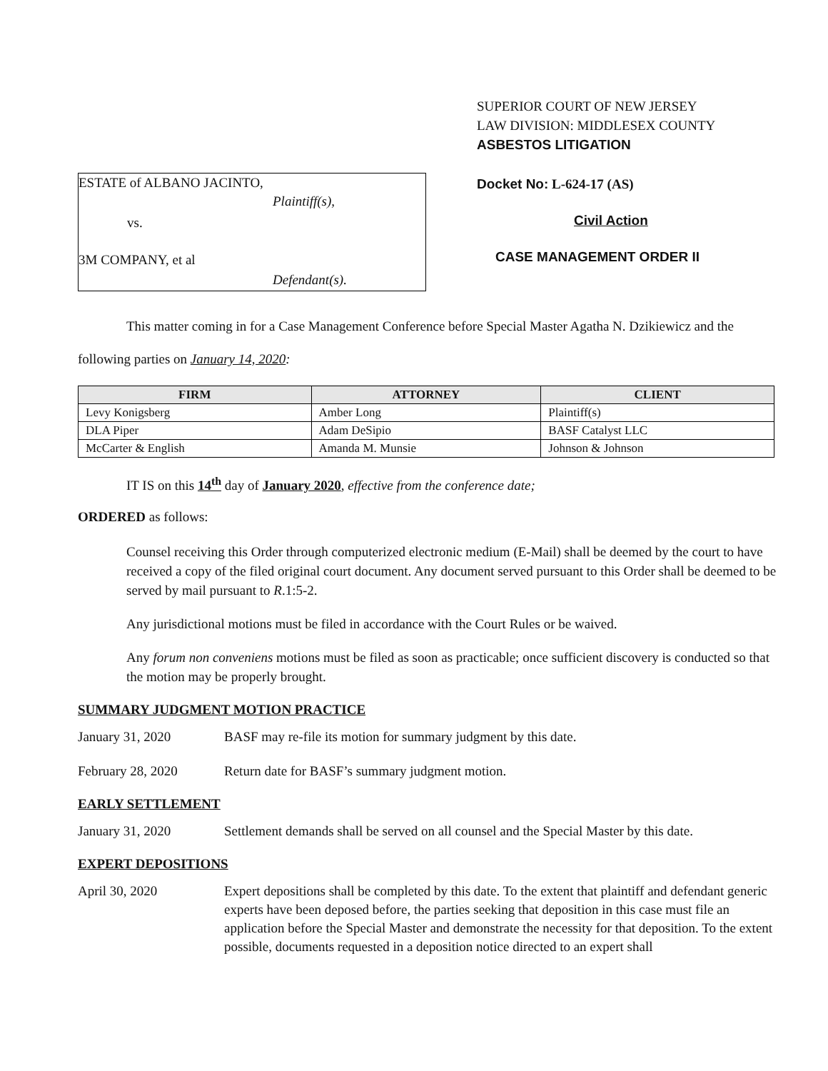ESTATE of ALBANO JACINTO,
Plaintiff(s),
vs.
3M COMPANY, et al
Defendant(s).
SUPERIOR COURT OF NEW JERSEY
LAW DIVISION: MIDDLESEX COUNTY
ASBESTOS LITIGATION
Docket No: L-624-17 (AS)
Civil Action
CASE MANAGEMENT ORDER II
This matter coming in for a Case Management Conference before Special Master Agatha N. Dzikiewicz and the following parties on January 14, 2020:
| FIRM | ATTORNEY | CLIENT |
| --- | --- | --- |
| Levy Konigsberg | Amber Long | Plaintiff(s) |
| DLA Piper | Adam DeSipio | BASF Catalyst LLC |
| McCarter & English | Amanda M. Munsie | Johnson & Johnson |
IT IS on this 14<sup>th</sup> day of January 2020, effective from the conference date;
ORDERED as follows:
Counsel receiving this Order through computerized electronic medium (E-Mail) shall be deemed by the court to have received a copy of the filed original court document. Any document served pursuant to this Order shall be deemed to be served by mail pursuant to R.1:5-2.
Any jurisdictional motions must be filed in accordance with the Court Rules or be waived.
Any forum non conveniens motions must be filed as soon as practicable; once sufficient discovery is conducted so that the motion may be properly brought.
SUMMARY JUDGMENT MOTION PRACTICE
January 31, 2020 BASF may re-file its motion for summary judgment by this date.
February 28, 2020 Return date for BASF’s summary judgment motion.
EARLY SETTLEMENT
January 31, 2020 Settlement demands shall be served on all counsel and the Special Master by this date.
EXPERT DEPOSITIONS
April 30, 2020 Expert depositions shall be completed by this date. To the extent that plaintiff and defendant generic experts have been deposed before, the parties seeking that deposition in this case must file an application before the Special Master and demonstrate the necessity for that deposition. To the extent possible, documents requested in a deposition notice directed to an expert shall